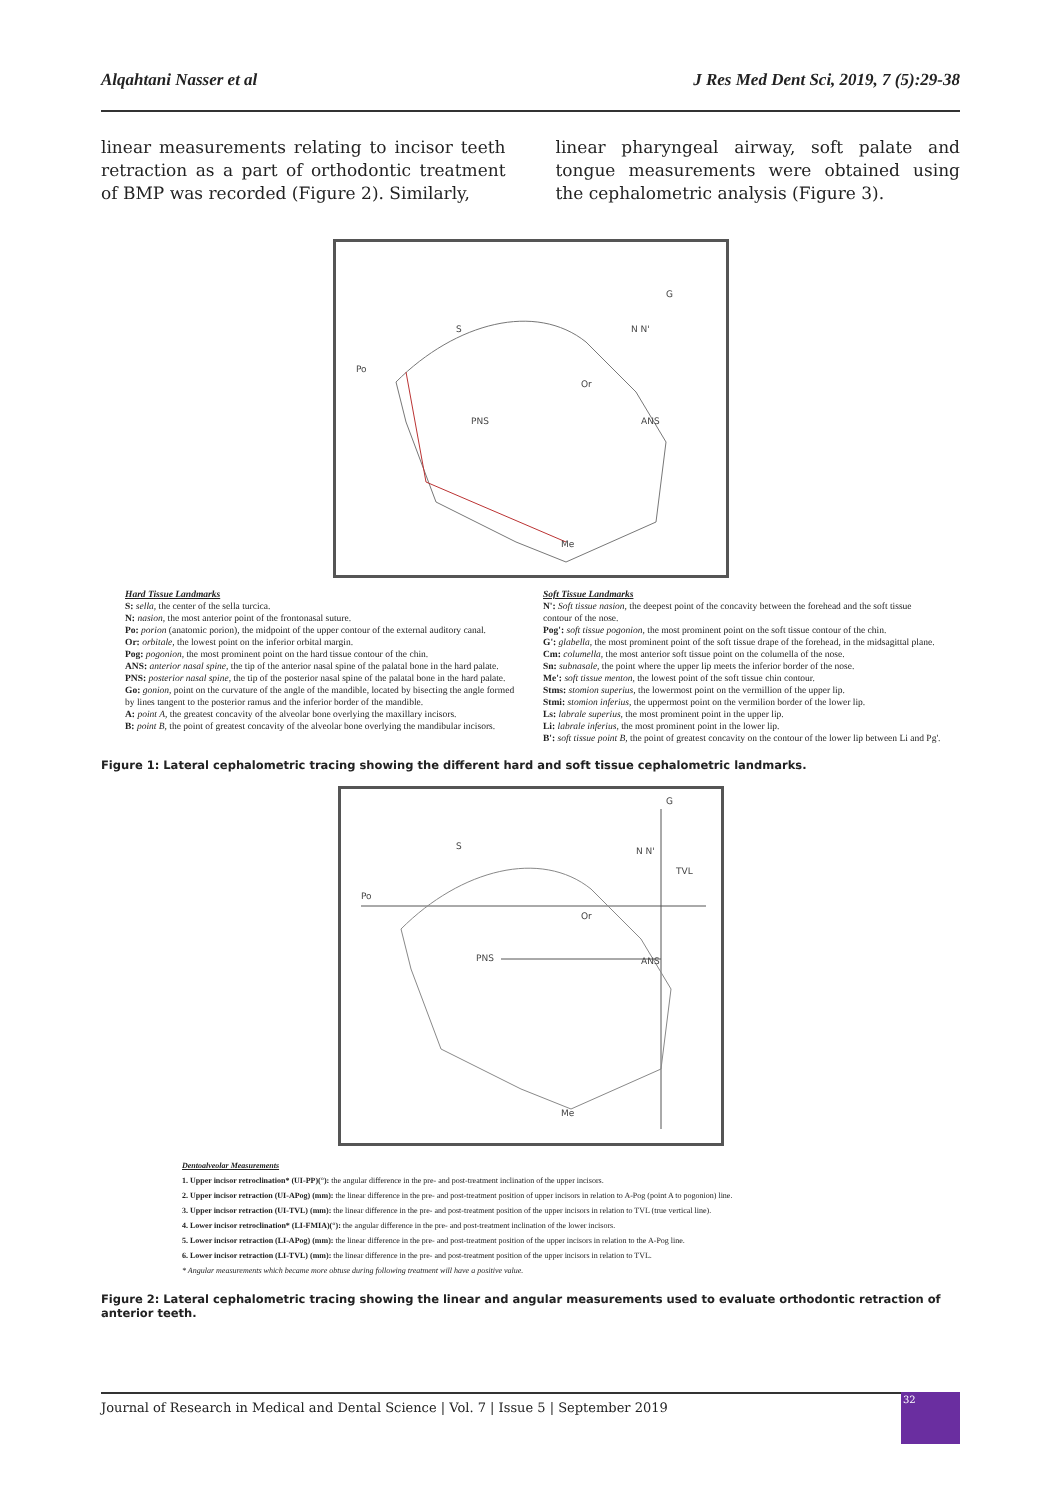Alqahtani Nasser et al J Res Med Dent Sci, 2019, 7 (5):29-38
linear measurements relating to incisor teeth retraction as a part of orthodontic treatment of BMP was recorded (Figure 2). Similarly,
linear pharyngeal airway, soft palate and tongue measurements were obtained using the cephalometric analysis (Figure 3).
S
Po
Or
PNS
ANS
N N'
G
Me
Hard Tissue Landmarks
S: sella, the center of the sella turcica.
N: nasion, the most anterior point of the frontonasal suture.
Po: porion (anatomic porion), the midpoint of the upper contour of the external auditory canal.
Or: orbitale, the lowest point on the inferior orbital margin.
Pog: pogonion, the most prominent point on the hard tissue contour of the chin.
ANS: anterior nasal spine, the tip of the anterior nasal spine of the palatal bone in the hard palate.
PNS: posterior nasal spine, the tip of the posterior nasal spine of the palatal bone in the hard palate.
Go: gonion, point on the curvature of the angle of the mandible, located by bisecting the angle formed by lines tangent to the posterior ramus and the inferior border of the mandible.
A: point A, the greatest concavity of the alveolar bone overlying the maxillary incisors.
B: point B, the point of greatest concavity of the alveolar bone overlying the mandibular incisors.
Soft Tissue Landmarks
N': Soft tissue nasion, the deepest point of the concavity between the forehead and the soft tissue contour of the nose.
Pog': soft tissue pogonion, the most prominent point on the soft tissue contour of the chin.
G': glabella, the most prominent point of the soft tissue drape of the forehead, in the midsagittal plane.
Cm: columella, the most anterior soft tissue point on the columella of the nose.
Sn: subnasale, the point where the upper lip meets the inferior border of the nose.
Me': soft tissue menton, the lowest point of the soft tissue chin contour.
Stms: stomion superius, the lowermost point on the vermillion of the upper lip.
Stmi: stomion inferius, the uppermost point on the vermilion border of the lower lip.
Ls: labrale superius, the most prominent point in the upper lip.
Li: labrale inferius, the most prominent point in the lower lip.
B': soft tissue point B, the point of greatest concavity on the contour of the lower lip between Li and Pg'.
Figure 1: Lateral cephalometric tracing showing the different hard and soft tissue cephalometric landmarks.
S
Po
Or
TVL
PNS
ANS
N N'
G
Me
Dentoalveolar Measurements
1. Upper incisor retroclination* (UI-PP)(°): the angular difference in the pre- and post-treatment inclination of the upper incisors.
2. Upper incisor retraction (UI-APog) (mm): the linear difference in the pre- and post-treatment position of upper incisors in relation to A-Pog (point A to pogonion) line.
3. Upper incisor retraction (UI-TVL) (mm): the linear difference in the pre- and post-treatment position of the upper incisors in relation to TVL (true vertical line).
4. Lower incisor retroclination* (LI-FMIA)(°): the angular difference in the pre- and post-treatment inclination of the lower incisors.
5. Lower incisor retraction (LI-APog) (mm): the linear difference in the pre- and post-treatment position of the upper incisors in relation to the A-Pog line.
6. Lower incisor retraction (LI-TVL) (mm): the linear difference in the pre- and post-treatment position of the upper incisors in relation to TVL.
* Angular measurements which became more obtuse during following treatment will have a positive value.
Figure 2: Lateral cephalometric tracing showing the linear and angular measurements used to evaluate orthodontic retraction of anterior teeth.
Journal of Research in Medical and Dental Science | Vol. 7 | Issue 5 | September 2019
32